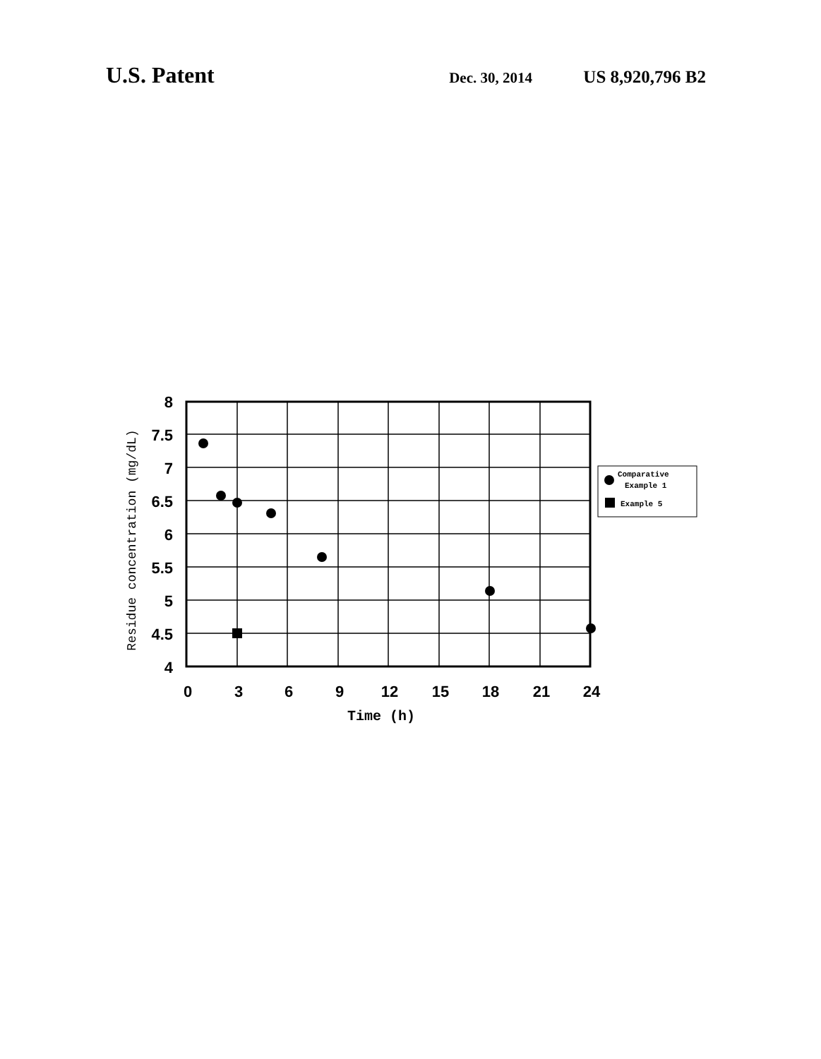U.S. Patent Dec. 30, 2014 US 8,920,796 B2
8
7.5
7
6.5
6
5.5
5
4.5
4
0
3
6
9
12
15
18
21
24
Time (h)
Residue concentration (mg/dL)
Comparative
Example 1
Example 5